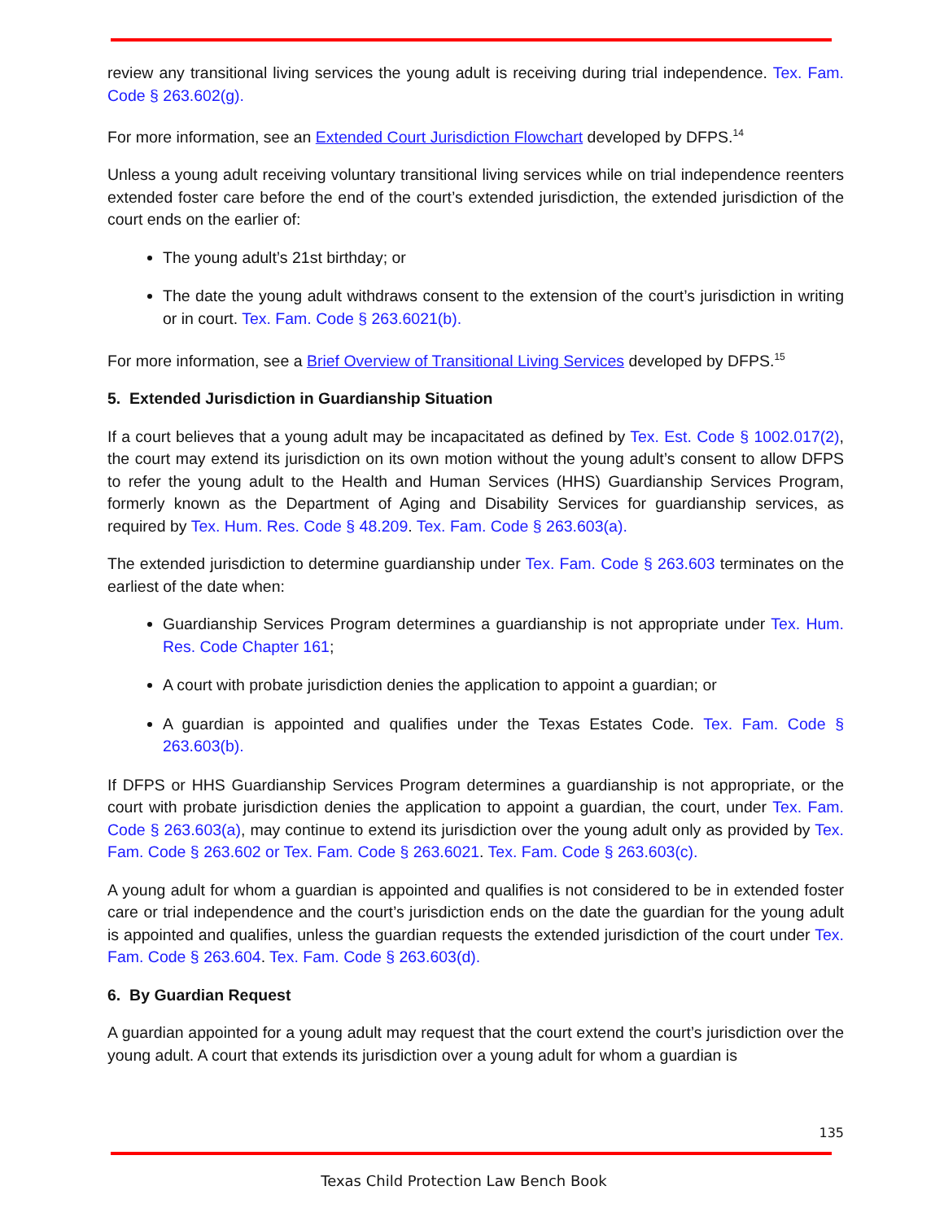review any transitional living services the young adult is receiving during trial independence. Tex. Fam. Code § 263.602(g).
For more information, see an Extended Court Jurisdiction Flowchart developed by DFPS.<sup>14</sup>
Unless a young adult receiving voluntary transitional living services while on trial independence reenters extended foster care before the end of the court’s extended jurisdiction, the extended jurisdiction of the court ends on the earlier of:
The young adult’s 21st birthday; or
The date the young adult withdraws consent to the extension of the court’s jurisdiction in writing or in court. Tex. Fam. Code § 263.6021(b).
For more information, see a Brief Overview of Transitional Living Services developed by DFPS.<sup>15</sup>
5. Extended Jurisdiction in Guardianship Situation
If a court believes that a young adult may be incapacitated as defined by Tex. Est. Code § 1002.017(2), the court may extend its jurisdiction on its own motion without the young adult’s consent to allow DFPS to refer the young adult to the Health and Human Services (HHS) Guardianship Services Program, formerly known as the Department of Aging and Disability Services for guardianship services, as required by Tex. Hum. Res. Code § 48.209. Tex. Fam. Code § 263.603(a).
The extended jurisdiction to determine guardianship under Tex. Fam. Code § 263.603 terminates on the earliest of the date when:
Guardianship Services Program determines a guardianship is not appropriate under Tex. Hum. Res. Code Chapter 161;
A court with probate jurisdiction denies the application to appoint a guardian; or
A guardian is appointed and qualifies under the Texas Estates Code. Tex. Fam. Code § 263.603(b).
If DFPS or HHS Guardianship Services Program determines a guardianship is not appropriate, or the court with probate jurisdiction denies the application to appoint a guardian, the court, under Tex. Fam. Code § 263.603(a), may continue to extend its jurisdiction over the young adult only as provided by Tex. Fam. Code § 263.602 or Tex. Fam. Code § 263.6021. Tex. Fam. Code § 263.603(c).
A young adult for whom a guardian is appointed and qualifies is not considered to be in extended foster care or trial independence and the court’s jurisdiction ends on the date the guardian for the young adult is appointed and qualifies, unless the guardian requests the extended jurisdiction of the court under Tex. Fam. Code § 263.604. Tex. Fam. Code § 263.603(d).
6. By Guardian Request
A guardian appointed for a young adult may request that the court extend the court’s jurisdiction over the young adult. A court that extends its jurisdiction over a young adult for whom a guardian is
135
Texas Child Protection Law Bench Book